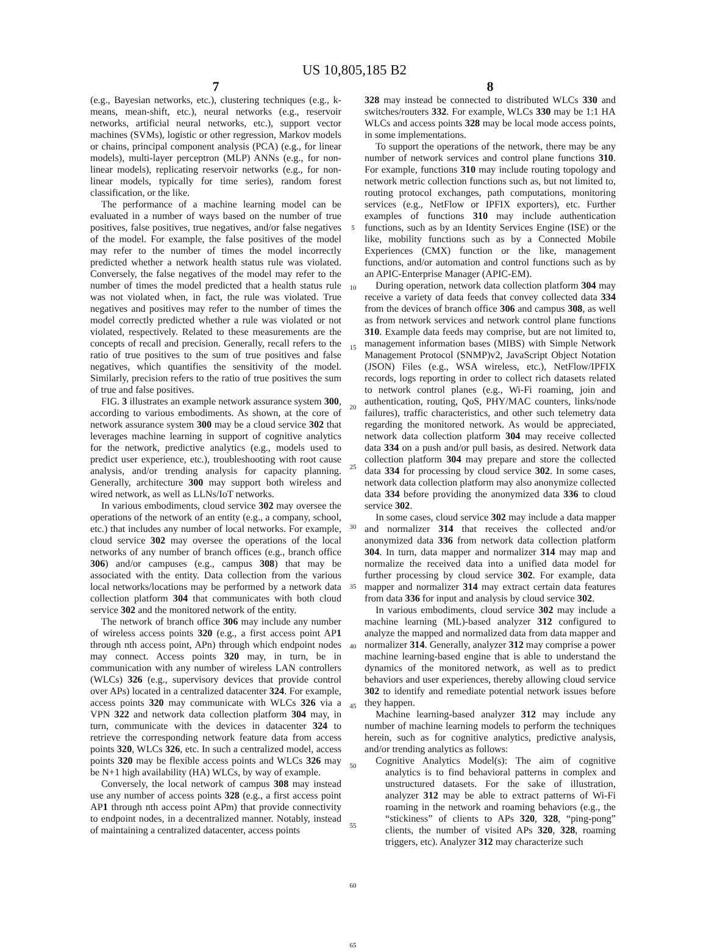US 10,805,185 B2
7
(e.g., Bayesian networks, etc.), clustering techniques (e.g., k-means, mean-shift, etc.), neural networks (e.g., reservoir networks, artificial neural networks, etc.), support vector machines (SVMs), logistic or other regression, Markov models or chains, principal component analysis (PCA) (e.g., for linear models), multi-layer perceptron (MLP) ANNs (e.g., for non-linear models), replicating reservoir networks (e.g., for non-linear models, typically for time series), random forest classification, or the like.
The performance of a machine learning model can be evaluated in a number of ways based on the number of true positives, false positives, true negatives, and/or false negatives of the model. For example, the false positives of the model may refer to the number of times the model incorrectly predicted whether a network health status rule was violated. Conversely, the false negatives of the model may refer to the number of times the model predicted that a health status rule was not violated when, in fact, the rule was violated. True negatives and positives may refer to the number of times the model correctly predicted whether a rule was violated or not violated, respectively. Related to these measurements are the concepts of recall and precision. Generally, recall refers to the ratio of true positives to the sum of true positives and false negatives, which quantifies the sensitivity of the model. Similarly, precision refers to the ratio of true positives the sum of true and false positives.
FIG. 3 illustrates an example network assurance system 300, according to various embodiments. As shown, at the core of network assurance system 300 may be a cloud service 302 that leverages machine learning in support of cognitive analytics for the network, predictive analytics (e.g., models used to predict user experience, etc.), troubleshooting with root cause analysis, and/or trending analysis for capacity planning. Generally, architecture 300 may support both wireless and wired network, as well as LLNs/IoT networks.
In various embodiments, cloud service 302 may oversee the operations of the network of an entity (e.g., a company, school, etc.) that includes any number of local networks. For example, cloud service 302 may oversee the operations of the local networks of any number of branch offices (e.g., branch office 306) and/or campuses (e.g., campus 308) that may be associated with the entity. Data collection from the various local networks/locations may be performed by a network data collection platform 304 that communicates with both cloud service 302 and the monitored network of the entity.
The network of branch office 306 may include any number of wireless access points 320 (e.g., a first access point AP1 through nth access point, APn) through which endpoint nodes may connect. Access points 320 may, in turn, be in communication with any number of wireless LAN controllers (WLCs) 326 (e.g., supervisory devices that provide control over APs) located in a centralized datacenter 324. For example, access points 320 may communicate with WLCs 326 via a VPN 322 and network data collection platform 304 may, in turn, communicate with the devices in datacenter 324 to retrieve the corresponding network feature data from access points 320, WLCs 326, etc. In such a centralized model, access points 320 may be flexible access points and WLCs 326 may be N+1 high availability (HA) WLCs, by way of example.
Conversely, the local network of campus 308 may instead use any number of access points 328 (e.g., a first access point AP1 through nth access point APm) that provide connectivity to endpoint nodes, in a decentralized manner. Notably, instead of maintaining a centralized datacenter, access points
5
10
15
20
25
30
35
40
45
50
55
60
65
8
328 may instead be connected to distributed WLCs 330 and switches/routers 332. For example, WLCs 330 may be 1:1 HA WLCs and access points 328 may be local mode access points, in some implementations.
To support the operations of the network, there may be any number of network services and control plane functions 310. For example, functions 310 may include routing topology and network metric collection functions such as, but not limited to, routing protocol exchanges, path computations, monitoring services (e.g., NetFlow or IPFIX exporters), etc. Further examples of functions 310 may include authentication functions, such as by an Identity Services Engine (ISE) or the like, mobility functions such as by a Connected Mobile Experiences (CMX) function or the like, management functions, and/or automation and control functions such as by an APIC-Enterprise Manager (APIC-EM).
During operation, network data collection platform 304 may receive a variety of data feeds that convey collected data 334 from the devices of branch office 306 and campus 308, as well as from network services and network control plane functions 310. Example data feeds may comprise, but are not limited to, management information bases (MIBS) with Simple Network Management Protocol (SNMP)v2, JavaScript Object Notation (JSON) Files (e.g., WSA wireless, etc.), NetFlow/IPFIX records, logs reporting in order to collect rich datasets related to network control planes (e.g., Wi-Fi roaming, join and authentication, routing, QoS, PHY/MAC counters, links/node failures), traffic characteristics, and other such telemetry data regarding the monitored network. As would be appreciated, network data collection platform 304 may receive collected data 334 on a push and/or pull basis, as desired. Network data collection platform 304 may prepare and store the collected data 334 for processing by cloud service 302. In some cases, network data collection platform may also anonymize collected data 334 before providing the anonymized data 336 to cloud service 302.
In some cases, cloud service 302 may include a data mapper and normalizer 314 that receives the collected and/or anonymized data 336 from network data collection platform 304. In turn, data mapper and normalizer 314 may map and normalize the received data into a unified data model for further processing by cloud service 302. For example, data mapper and normalizer 314 may extract certain data features from data 336 for input and analysis by cloud service 302.
In various embodiments, cloud service 302 may include a machine learning (ML)-based analyzer 312 configured to analyze the mapped and normalized data from data mapper and normalizer 314. Generally, analyzer 312 may comprise a power machine learning-based engine that is able to understand the dynamics of the monitored network, as well as to predict behaviors and user experiences, thereby allowing cloud service 302 to identify and remediate potential network issues before they happen.
Machine learning-based analyzer 312 may include any number of machine learning models to perform the techniques herein, such as for cognitive analytics, predictive analysis, and/or trending analytics as follows:
Cognitive Analytics Model(s): The aim of cognitive analytics is to find behavioral patterns in complex and unstructured datasets. For the sake of illustration, analyzer 312 may be able to extract patterns of Wi-Fi roaming in the network and roaming behaviors (e.g., the “stickiness” of clients to APs 320, 328, “ping-pong” clients, the number of visited APs 320, 328, roaming triggers, etc). Analyzer 312 may characterize such